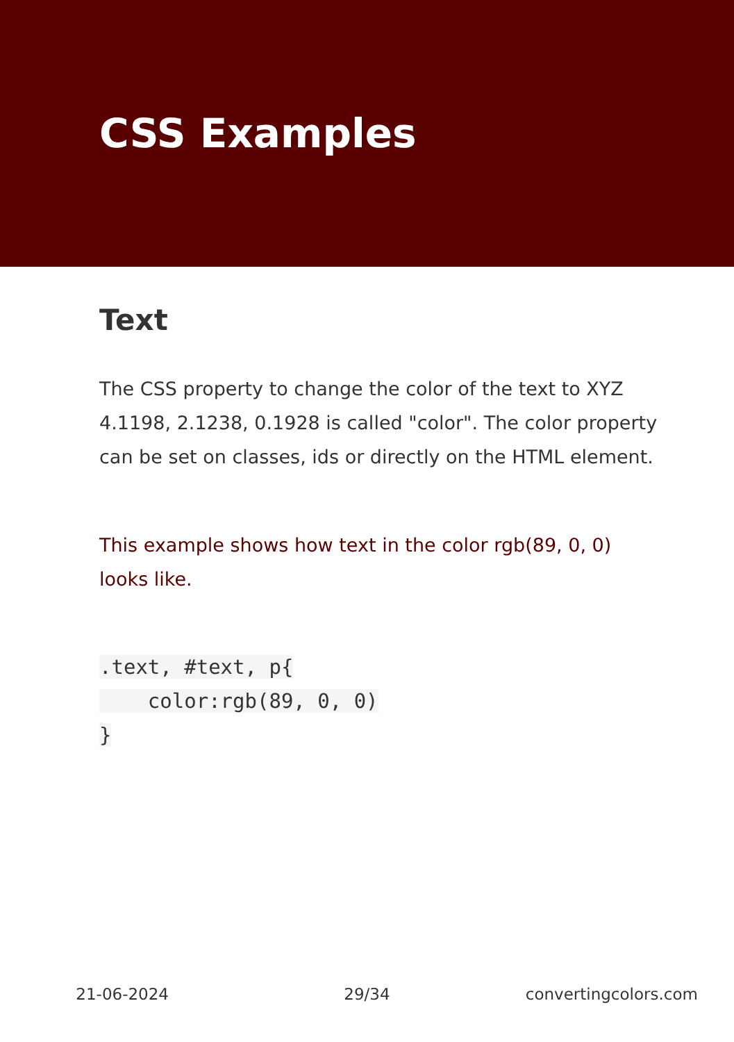CSS Examples
Text
The CSS property to change the color of the text to XYZ 4.1198, 2.1238, 0.1928 is called "color". The color property can be set on classes, ids or directly on the HTML element.
This example shows how text in the color rgb(89, 0, 0) looks like.
.text, #text, p{
    color:rgb(89, 0, 0)
}
21-06-2024 29/34 convertingcolors.com